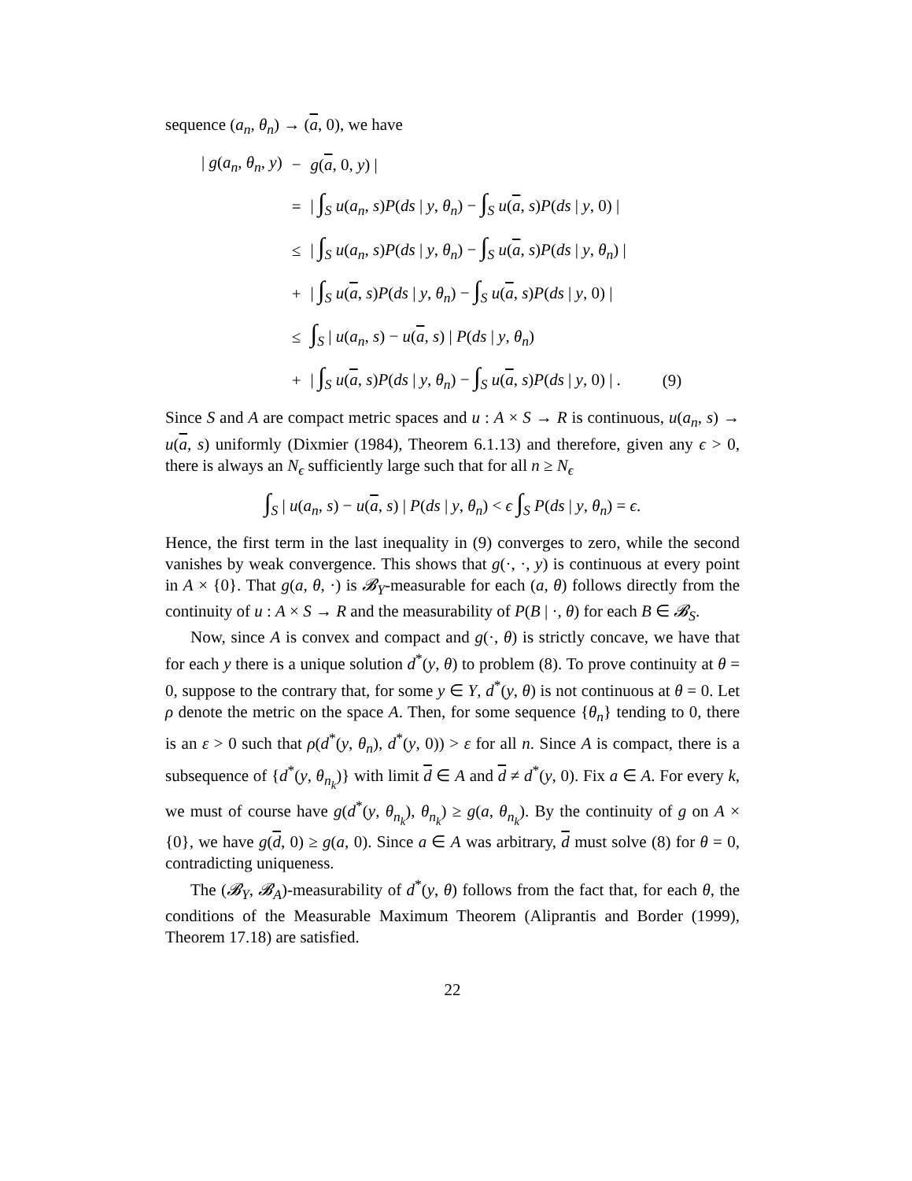sequence (a<sub>n</sub>, θ<sub>n</sub>) → (a, 0), we have
| / g ( a<sub>n</sub> , θ<sub>n</sub> , y ) | − | g ( a , 0, y ) / | |
| | = | / ∫<sub>S</sub> u ( a<sub>n</sub> , s ) P ( ds / y , θ<sub>n</sub> ) − ∫<sub>S</sub> u ( a , s ) P ( ds / y , 0) / | |
| | ≤ | / ∫<sub>S</sub> u ( a<sub>n</sub> , s ) P ( ds / y , θ<sub>n</sub> ) − ∫<sub>S</sub> u ( a , s ) P ( ds / y , θ<sub>n</sub> ) / | |
| | + | / ∫<sub>S</sub> u ( a , s ) P ( ds / y , θ<sub>n</sub> ) − ∫<sub>S</sub> u ( a , s ) P ( ds / y , 0) / | |
| | ≤ | ∫<sub>S</sub> / u ( a<sub>n</sub> , s ) − u ( a , s ) / P ( ds / y , θ<sub>n</sub> ) | |
| | + | / ∫<sub>S</sub> u ( a , s ) P ( ds / y , θ<sub>n</sub> ) − ∫<sub>S</sub> u ( a , s ) P ( ds / y , 0) / . | (9) |
Since S and A are compact metric spaces and u : A × S → R is continuous, u(a<sub>n</sub>, s) → u(a, s) uniformly (Dixmier (1984), Theorem 6.1.13) and therefore, given any ϵ > 0, there is always an N<sub>ϵ</sub> sufficiently large such that for all n ≥ N<sub>ϵ</sub>
∫<sub>S</sub> | u(a<sub>n</sub>, s) − u(a, s) | P(ds | y, θ<sub>n</sub>) < ϵ ∫<sub>S</sub> P(ds | y, θ<sub>n</sub>) = ϵ.
Hence, the first term in the last inequality in (9) converges to zero, while the second vanishes by weak convergence. This shows that g(·, ·, y) is continuous at every point in A × {0}. That g(a, θ, ·) is 𝓑<sub>Y</sub>-measurable for each (a, θ) follows directly from the continuity of u : A × S → R and the measurability of P(B | ·, θ) for each B ∈ 𝓑<sub>S</sub>.
Now, since A is convex and compact and g(·, θ) is strictly concave, we have that for each y there is a unique solution d<sup>*</sup>(y, θ) to problem (8). To prove continuity at θ = 0, suppose to the contrary that, for some y ∈ Y, d<sup>*</sup>(y, θ) is not continuous at θ = 0. Let ρ denote the metric on the space A. Then, for some sequence {θ<sub>n</sub>} tending to 0, there is an ε > 0 such that ρ(d<sup>*</sup>(y, θ<sub>n</sub>), d<sup>*</sup>(y, 0)) > ε for all n. Since A is compact, there is a subsequence of {d<sup>*</sup>(y, θ<sub>n<sub>k</sub></sub>)} with limit d ∈ A and d ≠ d<sup>*</sup>(y, 0). Fix a ∈ A. For every k, we must of course have g(d<sup>*</sup>(y, θ<sub>n<sub>k</sub></sub>), θ<sub>n<sub>k</sub></sub>) ≥ g(a, θ<sub>n<sub>k</sub></sub>). By the continuity of g on A × {0}, we have g(d, 0) ≥ g(a, 0). Since a ∈ A was arbitrary, d must solve (8) for θ = 0, contradicting uniqueness.
The (𝓑<sub>Y</sub>, 𝓑<sub>A</sub>)-measurability of d<sup>*</sup>(y, θ) follows from the fact that, for each θ, the conditions of the Measurable Maximum Theorem (Aliprantis and Border (1999), Theorem 17.18) are satisfied.
22